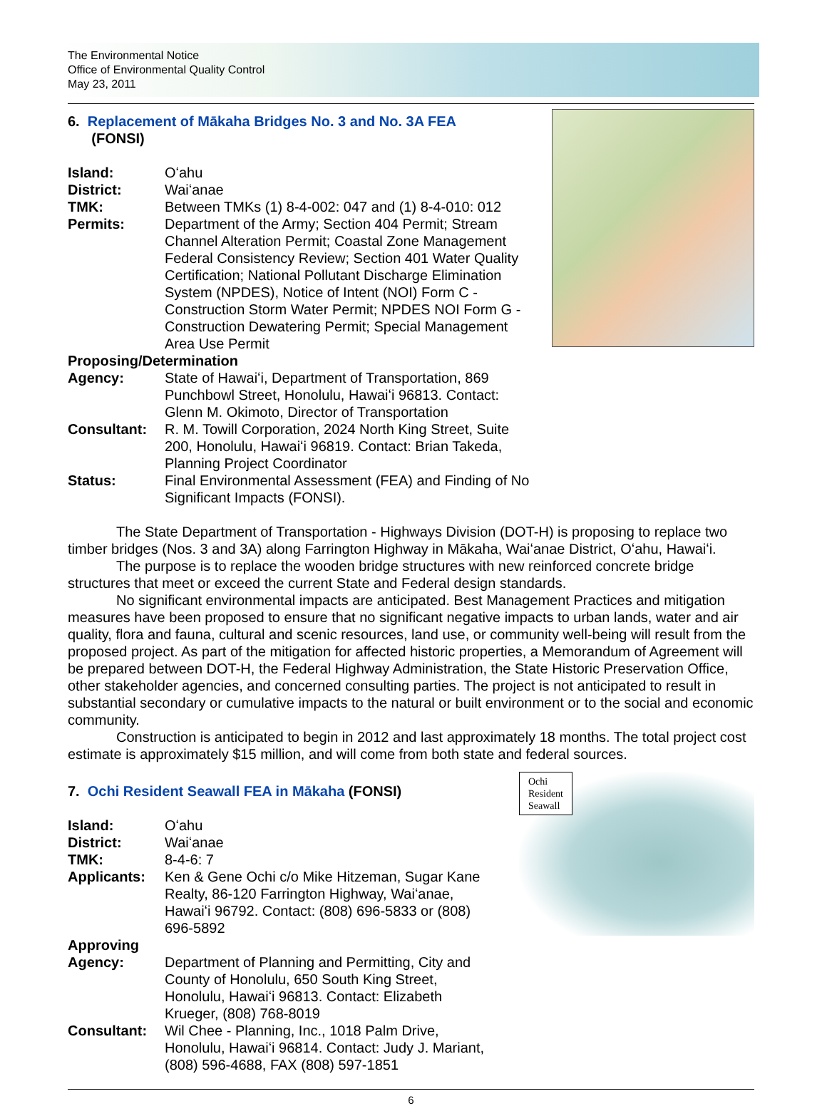The Environmental Notice
Office of Environmental Quality Control
May 23, 2011
6. Replacement of Mākaha Bridges No. 3 and No. 3A FEA
(FONSI)
| Island: | Oʻahu |
| District: | Waiʻanae |
| TMK: | Between TMKs (1) 8-4-002: 047 and (1) 8-4-010: 012 |
| Permits: | Department of the Army; Section 404 Permit; Stream Channel Alteration Permit; Coastal Zone Management Federal Consistency Review; Section 401 Water Quality Certification; National Pollutant Discharge Elimination System (NPDES), Notice of Intent (NOI) Form C -Construction Storm Water Permit; NPDES NOI Form G - Construction Dewatering Permit; Special Management Area Use Permit |
| Proposing/Determination | |
| Agency: | State of Hawaiʻi, Department of Transportation, 869 Punchbowl Street, Honolulu, Hawaiʻi 96813. Contact: Glenn M. Okimoto, Director of Transportation |
| Consultant: | R. M. Towill Corporation, 2024 North King Street, Suite 200, Honolulu, Hawaiʻi 96819. Contact: Brian Takeda, Planning Project Coordinator |
| Status: | Final Environmental Assessment (FEA) and Finding of No Significant Impacts (FONSI). |
The State Department of Transportation - Highways Division (DOT-H) is proposing to replace two timber bridges (Nos. 3 and 3A) along Farrington Highway in Mākaha, Waiʻanae District, Oʻahu, Hawaiʻi.
The purpose is to replace the wooden bridge structures with new reinforced concrete bridge structures that meet or exceed the current State and Federal design standards.
No significant environmental impacts are anticipated. Best Management Practices and mitigation measures have been proposed to ensure that no significant negative impacts to urban lands, water and air quality, flora and fauna, cultural and scenic resources, land use, or community well-being will result from the proposed project. As part of the mitigation for affected historic properties, a Memorandum of Agreement will be prepared between DOT-H, the Federal Highway Administration, the State Historic Preservation Office, other stakeholder agencies, and concerned consulting parties. The project is not anticipated to result in substantial secondary or cumulative impacts to the natural or built environment or to the social and economic community.
Construction is anticipated to begin in 2012 and last approximately 18 months. The total project cost estimate is approximately $15 million, and will come from both state and federal sources.
Ochi
Resident
Seawall
7. Ochi Resident Seawall FEA in Mākaha (FONSI)
| Island: | Oʻahu |
| District: | Waiʻanae |
| TMK: | 8-4-6: 7 |
| Applicants: | Ken & Gene Ochi c/o Mike Hitzeman, Sugar Kane Realty, 86-120 Farrington Highway, Waiʻanae, Hawaiʻi 96792. Contact: (808) 696-5833 or (808) 696-5892 |
| Approving Agency: | Department of Planning and Permitting, City and County of Honolulu, 650 South King Street, Honolulu, Hawaiʻi 96813. Contact: Elizabeth Krueger, (808) 768-8019 |
| Consultant: | Wil Chee - Planning, Inc., 1018 Palm Drive, Honolulu, Hawaiʻi 96814. Contact: Judy J. Mariant, (808) 596-4688, FAX (808) 597-1851 |
6